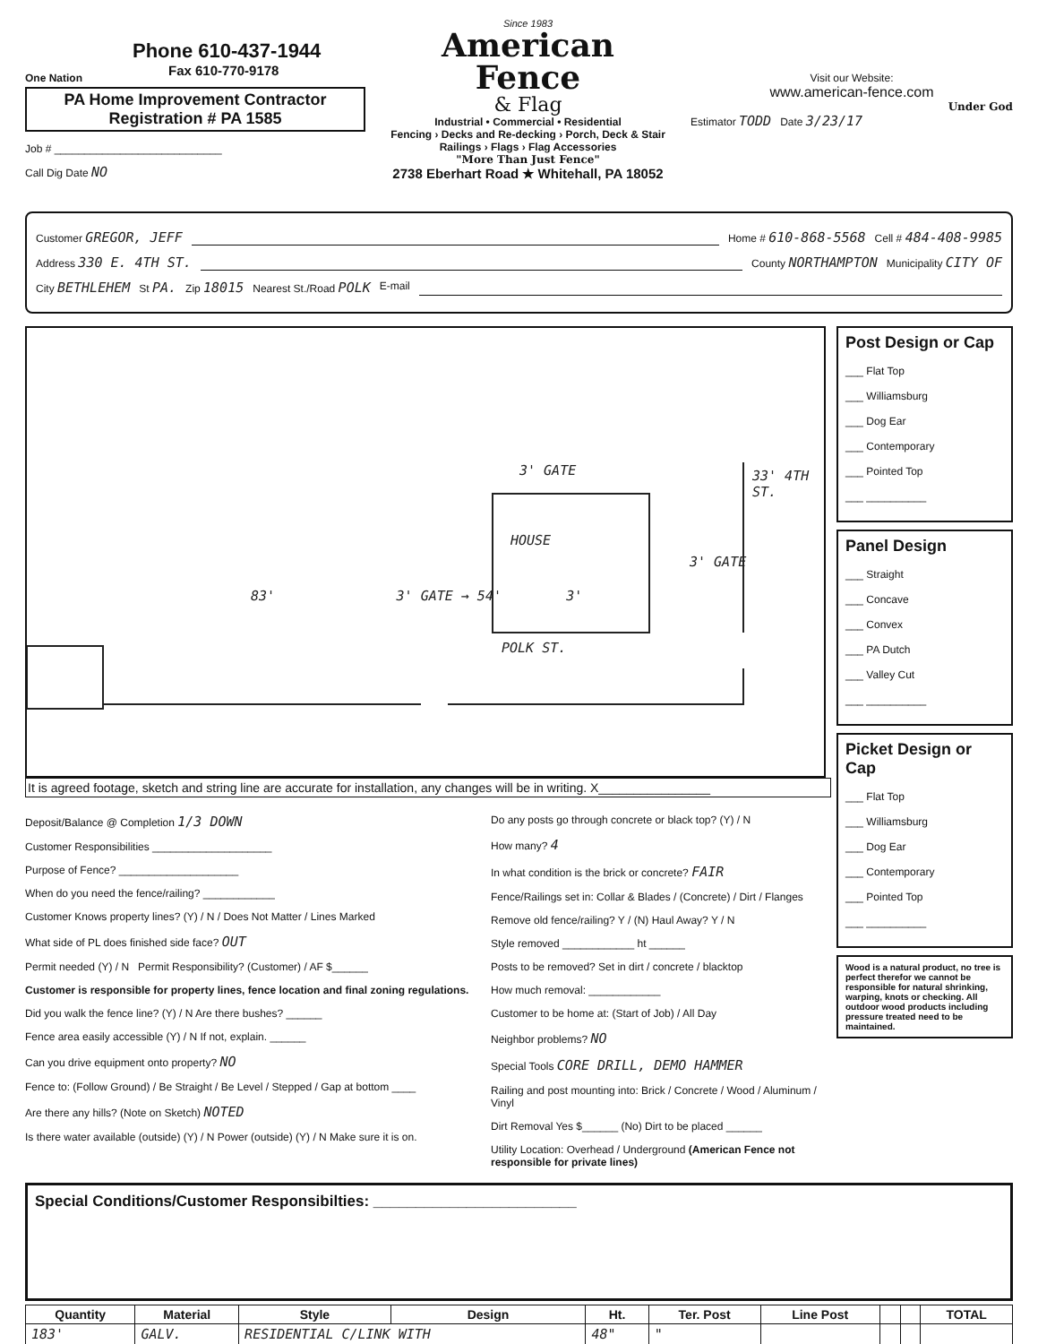One Nation
Phone 610-437-1944
Fax 610-770-9178
PA Home Improvement Contractor
Registration # PA 1585
Job # ____________________________
Call Dig Date NO
Since 1983
American
Fence
& Flag
Industrial • Commercial • Residential
Fencing › Decks and Re-decking › Porch, Deck & Stair Railings › Flags › Flag Accessories
"More Than Just Fence"
2738 Eberhart Road ★ Whitehall, PA 18052
Visit our Website:
www.american-fence.com
Under God
Estimator TODD Date 3/23/17
Customer GREGOR, JEFF Home # 610-868-5568 Cell # 484-408-9985
Address 330 E. 4TH ST. County NORTHAMPTON Municipality CITY OF
City BETHLEHEM St PA. Zip 18015 Nearest St./Road POLK E-mail
3' GATE
HOUSE
33' 4TH ST.
3' GATE
83' 3' GATE → 54' 3'
POLK ST.
It is agreed footage, sketch and string line are accurate for installation, any changes will be in writing. X________________
Deposit/Balance @ Completion 1/3 DOWN
Customer Responsibilities ____________________
Purpose of Fence? ____________________
When do you need the fence/railing? ____________
Customer Knows property lines? (Y) / N / Does Not Matter / Lines Marked
What side of PL does finished side face? OUT
Permit needed (Y) / N Permit Responsibility? (Customer) / AF $______
Customer is responsible for property lines, fence location and final zoning regulations.
Did you walk the fence line? (Y) / N Are there bushes? ______
Fence area easily accessible (Y) / N If not, explain. ______
Can you drive equipment onto property? NO
Fence to: (Follow Ground) / Be Straight / Be Level / Stepped / Gap at bottom ____
Are there any hills? (Note on Sketch) NOTED
Is there water available (outside) (Y) / N Power (outside) (Y) / N Make sure it is on.
Do any posts go through concrete or black top? (Y) / N
How many? 4
In what condition is the brick or concrete? FAIR
Fence/Railings set in: Collar & Blades / (Concrete) / Dirt / Flanges
Remove old fence/railing? Y / (N) Haul Away? Y / N
Style removed ____________ ht ______
Posts to be removed? Set in dirt / concrete / blacktop
How much removal: ____________
Customer to be home at: (Start of Job) / All Day
Neighbor problems? NO
Special Tools CORE DRILL, DEMO HAMMER
Railing and post mounting into: Brick / Concrete / Wood / Aluminum / Vinyl
Dirt Removal Yes $______ (No) Dirt to be placed ______
Utility Location: Overhead / Underground (American Fence not responsible for private lines)
Post Design or Cap
___ Flat Top
___ Williamsburg
___ Dog Ear
___ Contemporary
___ Pointed Top
___ __________
Panel Design
___ Straight
___ Concave
___ Convex
___ PA Dutch
___ Valley Cut
___ __________
Picket Design or Cap
___ Flat Top
___ Williamsburg
___ Dog Ear
___ Contemporary
___ Pointed Top
___ __________
Wood is a natural product, no tree is perfect therefor we cannot be responsible for natural shrinking, warping, knots or checking. All outdoor wood products including pressure treated need to be maintained.
Special Conditions/Customer Responsibilties: ________________________
| Quantity | Material | Style | Design | Ht. | Ter. Post | Line Post | | | TOTAL |
| --- | --- | --- | --- | --- | --- | --- | --- | --- | --- |
| 183' | GALV. | RESIDENTIAL C/LINK WITH | | 48" | " | | | | |